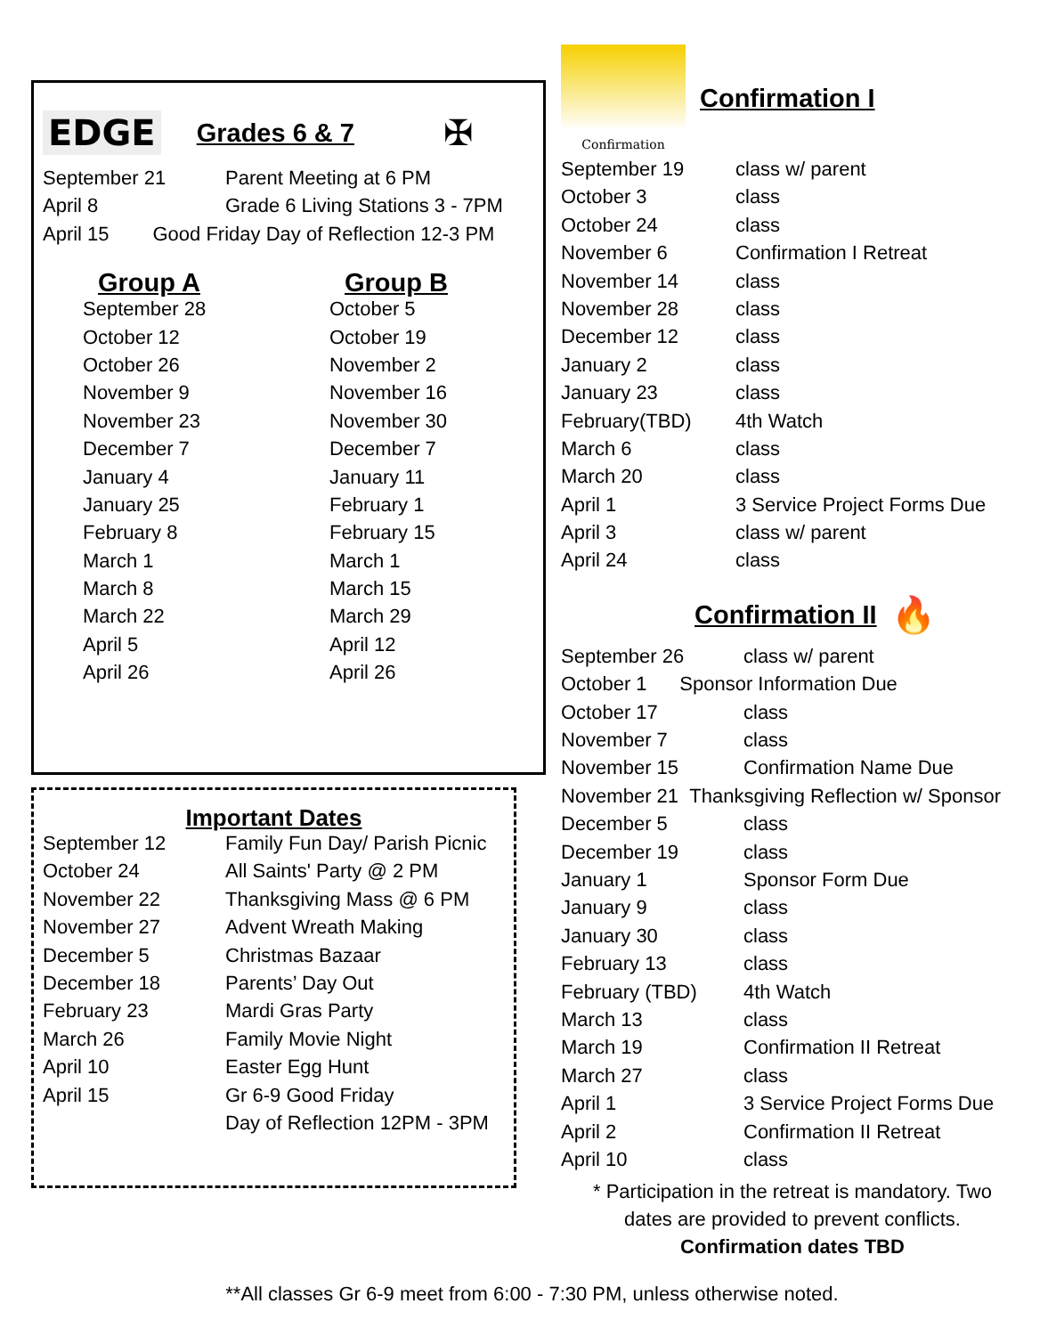EDGE
Grades 6 & 7
✠
| September 21 | Parent Meeting at 6 PM |
| April 8 | Grade 6 Living Stations 3 - 7PM |
| April 15 Good Friday Day of Reflection 12-3 PM | |
| Group A | Group B |
| September 28 | October 5 |
| October 12 | October 19 |
| October 26 | November 2 |
| November 9 | November 16 |
| November 23 | November 30 |
| December 7 | December 7 |
| January 4 | January 11 |
| January 25 | February 1 |
| February 8 | February 15 |
| March 1 | March 1 |
| March 8 | March 15 |
| March 22 | March 29 |
| April 5 | April 12 |
| April 26 | April 26 |
Important Dates
| September 12 | Family Fun Day/ Parish Picnic |
| October 24 | All Saints' Party @ 2 PM |
| November 22 | Thanksgiving Mass @ 6 PM |
| November 27 | Advent Wreath Making |
| December 5 | Christmas Bazaar |
| December 18 | Parents’ Day Out |
| February 23 | Mardi Gras Party |
| March 26 | Family Movie Night |
| April 10 | Easter Egg Hunt |
| April 15 | Gr 6-9 Good Friday |
| | Day of Reflection 12PM - 3PM |
Confirmation
Confirmation I
| September 19 | class w/ parent |
| October 3 | class |
| October 24 | class |
| November 6 | Confirmation I Retreat |
| November 14 | class |
| November 28 | class |
| December 12 | class |
| January 2 | class |
| January 23 | class |
| February(TBD) | 4th Watch |
| March 6 | class |
| March 20 | class |
| April 1 | 3 Service Project Forms Due |
| April 3 | class w/ parent |
| April 24 | class |
Confirmation II
🔥
| September 26 | class w/ parent |
| October 1 Sponsor Information Due | |
| October 17 | class |
| November 7 | class |
| November 15 | Confirmation Name Due |
| November 21 Thanksgiving Reflection w/ Sponsor | |
| December 5 | class |
| December 19 | class |
| January 1 | Sponsor Form Due |
| January 9 | class |
| January 30 | class |
| February 13 | class |
| February (TBD) | 4th Watch |
| March 13 | class |
| March 19 | Confirmation II Retreat |
| March 27 | class |
| April 1 | 3 Service Project Forms Due |
| April 2 | Confirmation II Retreat |
| April 10 | class |
* Participation in the retreat is mandatory. Two
dates are provided to prevent conflicts.
Confirmation dates TBD
**All classes Gr 6-9 meet from 6:00 - 7:30 PM, unless otherwise noted.